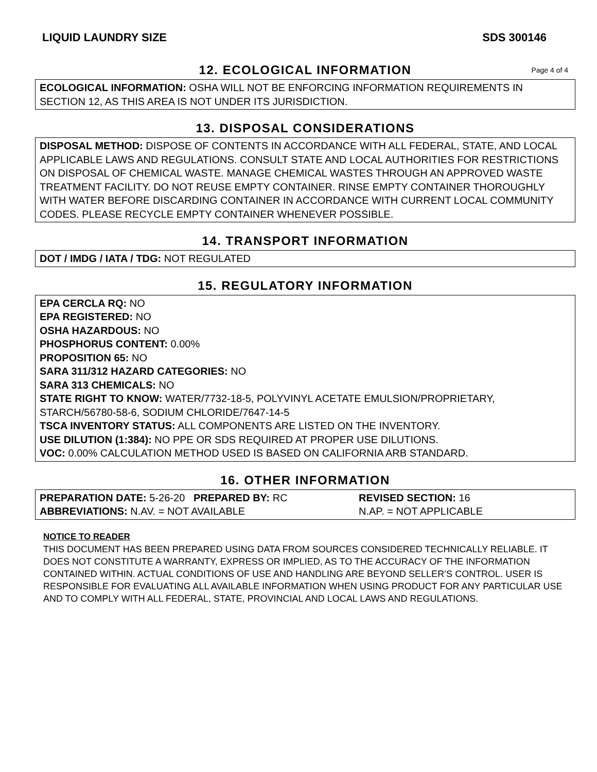LIQUID LAUNDRY SIZE SDS 300146
12. ECOLOGICAL INFORMATION Page 4 of 4
ECOLOGICAL INFORMATION: OSHA WILL NOT BE ENFORCING INFORMATION REQUIREMENTS IN SECTION 12, AS THIS AREA IS NOT UNDER ITS JURISDICTION.
13. DISPOSAL CONSIDERATIONS
DISPOSAL METHOD: DISPOSE OF CONTENTS IN ACCORDANCE WITH ALL FEDERAL, STATE, AND LOCAL APPLICABLE LAWS AND REGULATIONS. CONSULT STATE AND LOCAL AUTHORITIES FOR RESTRICTIONS ON DISPOSAL OF CHEMICAL WASTE. MANAGE CHEMICAL WASTES THROUGH AN APPROVED WASTE TREATMENT FACILITY. DO NOT REUSE EMPTY CONTAINER. RINSE EMPTY CONTAINER THOROUGHLY WITH WATER BEFORE DISCARDING CONTAINER IN ACCORDANCE WITH CURRENT LOCAL COMMUNITY CODES. PLEASE RECYCLE EMPTY CONTAINER WHENEVER POSSIBLE.
14. TRANSPORT INFORMATION
DOT / IMDG / IATA / TDG: NOT REGULATED
15. REGULATORY INFORMATION
EPA CERCLA RQ: NO
EPA REGISTERED: NO
OSHA HAZARDOUS: NO
PHOSPHORUS CONTENT: 0.00%
PROPOSITION 65: NO
SARA 311/312 HAZARD CATEGORIES: NO
SARA 313 CHEMICALS: NO
STATE RIGHT TO KNOW: WATER/7732-18-5, POLYVINYL ACETATE EMULSION/PROPRIETARY, STARCH/56780-58-6, SODIUM CHLORIDE/7647-14-5
TSCA INVENTORY STATUS: ALL COMPONENTS ARE LISTED ON THE INVENTORY.
USE DILUTION (1:384): NO PPE OR SDS REQUIRED AT PROPER USE DILUTIONS.
VOC: 0.00% CALCULATION METHOD USED IS BASED ON CALIFORNIA ARB STANDARD.
16. OTHER INFORMATION
PREPARATION DATE: 5-26-20 PREPARED BY: RC REVISED SECTION: 16
ABBREVIATIONS: N.AV. = NOT AVAILABLE N.AP. = NOT APPLICABLE
NOTICE TO READER
THIS DOCUMENT HAS BEEN PREPARED USING DATA FROM SOURCES CONSIDERED TECHNICALLY RELIABLE. IT DOES NOT CONSTITUTE A WARRANTY, EXPRESS OR IMPLIED, AS TO THE ACCURACY OF THE INFORMATION CONTAINED WITHIN. ACTUAL CONDITIONS OF USE AND HANDLING ARE BEYOND SELLER’S CONTROL. USER IS RESPONSIBLE FOR EVALUATING ALL AVAILABLE INFORMATION WHEN USING PRODUCT FOR ANY PARTICULAR USE AND TO COMPLY WITH ALL FEDERAL, STATE, PROVINCIAL AND LOCAL LAWS AND REGULATIONS.